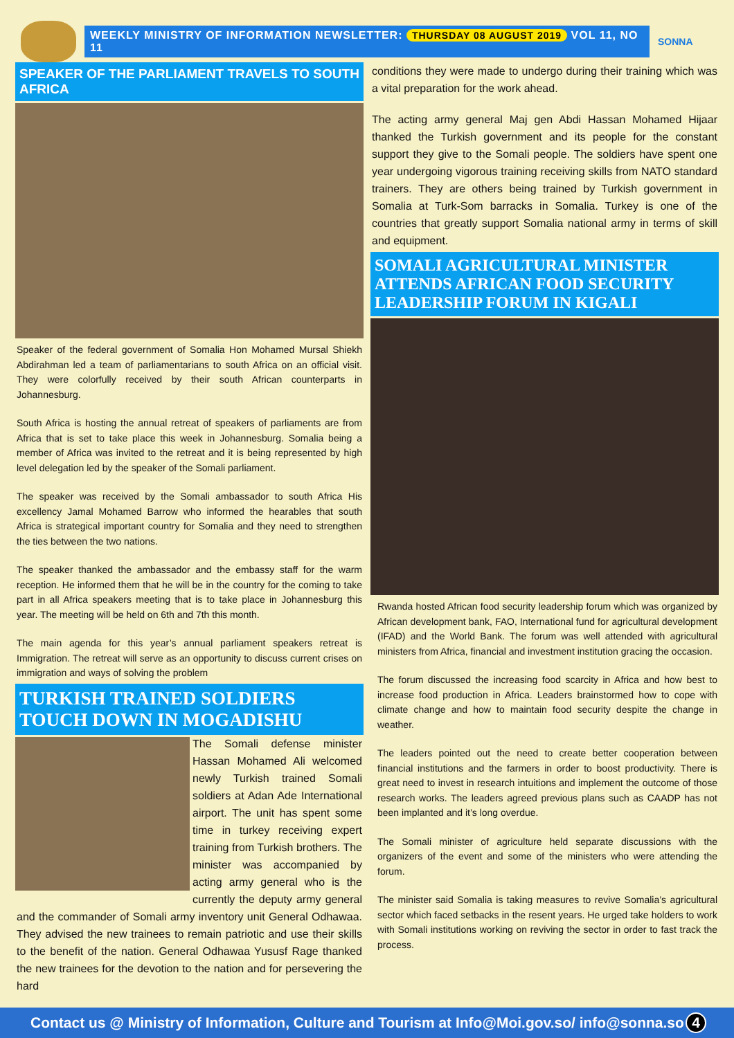WEEKLY MINISTRY OF INFORMATION NEWSLETTER: THURSDAY 08 AUGUST 2019 VOL 11, NO 11
SONNA
SPEAKER OF THE PARLIAMENT TRAVELS TO SOUTH AFRICA
Speaker of the federal government of Somalia Hon Mohamed Mursal Shiekh Abdirahman led a team of parliamentarians to south Africa on an official visit. They were colorfully received by their south African counterparts in Johannesburg.
South Africa is hosting the annual retreat of speakers of parliaments are from Africa that is set to take place this week in Johannesburg. Somalia being a member of Africa was invited to the retreat and it is being represented by high level delegation led by the speaker of the Somali parliament.
The speaker was received by the Somali ambassador to south Africa His excellency Jamal Mohamed Barrow who informed the hearables that south Africa is strategical important country for Somalia and they need to strengthen the ties between the two nations.
The speaker thanked the ambassador and the embassy staff for the warm reception. He informed them that he will be in the country for the coming to take part in all Africa speakers meeting that is to take place in Johannesburg this year. The meeting will be held on 6th and 7th this month.
The main agenda for this year’s annual parliament speakers retreat is Immigration. The retreat will serve as an opportunity to discuss current crises on immigration and ways of solving the problem
TURKISH TRAINED SOLDIERS TOUCH DOWN IN MOGADISHU
The Somali defense minister Hassan Mohamed Ali welcomed newly Turkish trained Somali soldiers at Adan Ade International airport. The unit has spent some time in turkey receiving expert training from Turkish brothers. The minister was accompanied by acting army general who is the currently the deputy army general and the commander of Somali army inventory unit General Odhawaa. They advised the new trainees to remain patriotic and use their skills to the benefit of the nation. General Odhawaa Yususf Rage thanked the new trainees for the devotion to the nation and for persevering the hard
conditions they were made to undergo during their training which was a vital preparation for the work ahead.
The acting army general Maj gen Abdi Hassan Mohamed Hijaar thanked the Turkish government and its people for the constant support they give to the Somali people. The soldiers have spent one year undergoing vigorous training receiving skills from NATO standard trainers. They are others being trained by Turkish government in Somalia at Turk-Som barracks in Somalia. Turkey is one of the countries that greatly support Somalia national army in terms of skill and equipment.
SOMALI AGRICULTURAL MINISTER ATTENDS AFRICAN FOOD SECURITY LEADERSHIP FORUM IN KIGALI
Rwanda hosted African food security leadership forum which was organized by African development bank, FAO, International fund for agricultural development (IFAD) and the World Bank. The forum was well attended with agricultural ministers from Africa, financial and investment institution gracing the occasion.
The forum discussed the increasing food scarcity in Africa and how best to increase food production in Africa. Leaders brainstormed how to cope with climate change and how to maintain food security despite the change in weather.
The leaders pointed out the need to create better cooperation between financial institutions and the farmers in order to boost productivity. There is great need to invest in research intuitions and implement the outcome of those research works. The leaders agreed previous plans such as CAADP has not been implanted and it’s long overdue.
The Somali minister of agriculture held separate discussions with the organizers of the event and some of the ministers who were attending the forum.
The minister said Somalia is taking measures to revive Somalia’s agricultural sector which faced setbacks in the resent years. He urged take holders to work with Somali institutions working on reviving the sector in order to fast track the process.
Contact us @ Ministry of Information, Culture and Tourism at Info@Moi.gov.so/ info@sonna.so 4